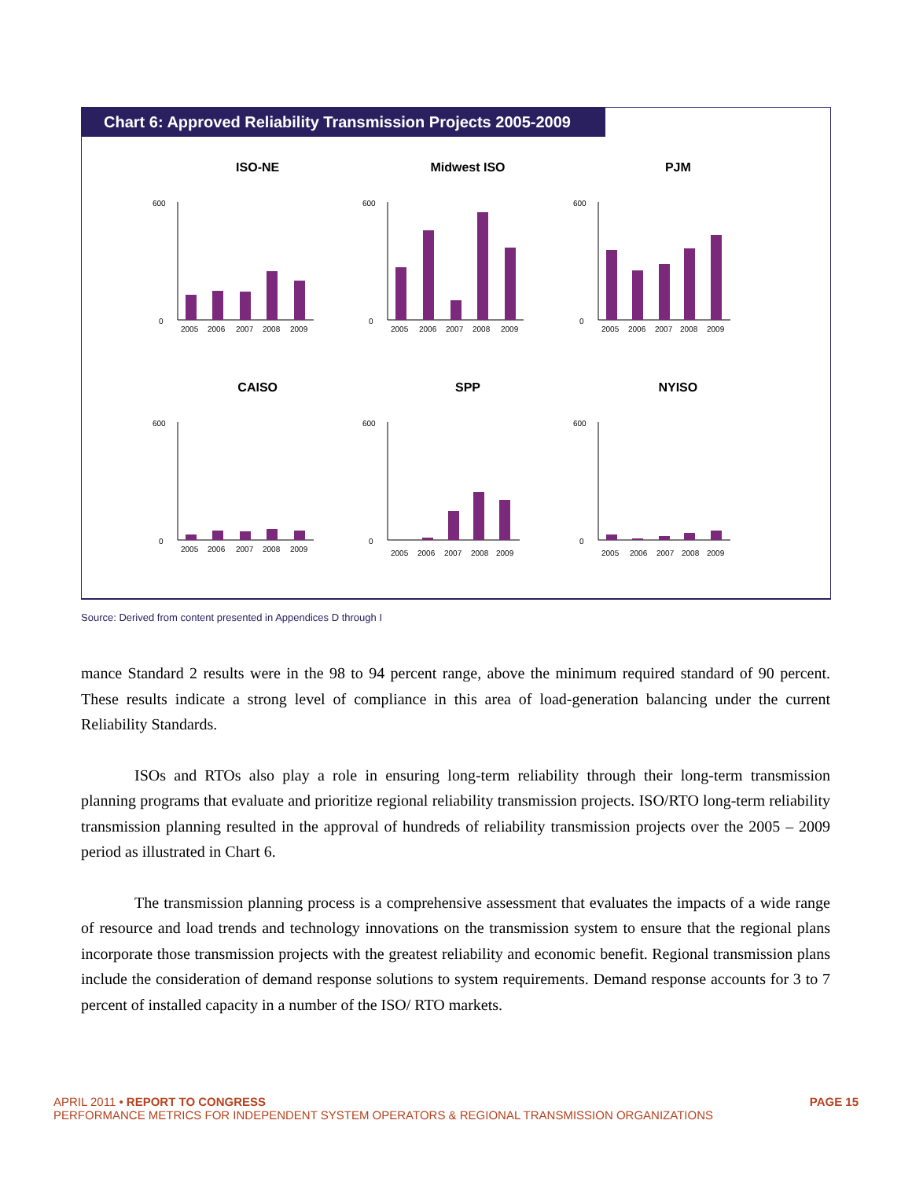Chart 6: Approved Reliability Transmission Projects 2005-2009
ISO-NE
600
0
2005
2006
2007
2008
2009
Midwest ISO
600
0
2005
2006
2007
2008
2009
PJM
600
0
2005
2006
2007
2008
2009
CAISO
600
0
2005
2006
2007
2008
2009
SPP
600
0
2005
2006
2007
2008
2009
NYISO
600
0
2005
2006
2007
2008
2009
Source: Derived from content presented in Appendices D through I
mance Standard 2 results were in the 98 to 94 percent range, above the minimum required standard of 90 percent. These results indicate a strong level of compliance in this area of load-generation balancing under the current Reliability Standards.
ISOs and RTOs also play a role in ensuring long-term reliability through their long-term transmission planning programs that evaluate and prioritize regional reliability transmission projects. ISO/RTO long-term reliability transmission planning resulted in the approval of hundreds of reliability transmission projects over the 2005 – 2009 period as illustrated in Chart 6.
The transmission planning process is a comprehensive assessment that evaluates the impacts of a wide range of resource and load trends and technology innovations on the transmission system to ensure that the regional plans incorporate those transmission projects with the greatest reliability and economic benefit. Regional transmission plans include the consideration of demand response solutions to system requirements. Demand response accounts for 3 to 7 percent of installed capacity in a number of the ISO/ RTO markets.
PAGE 15 APRIL 2011 • REPORT TO CONGRESS
PERFORMANCE METRICS FOR INDEPENDENT SYSTEM OPERATORS & REGIONAL TRANSMISSION ORGANIZATIONS